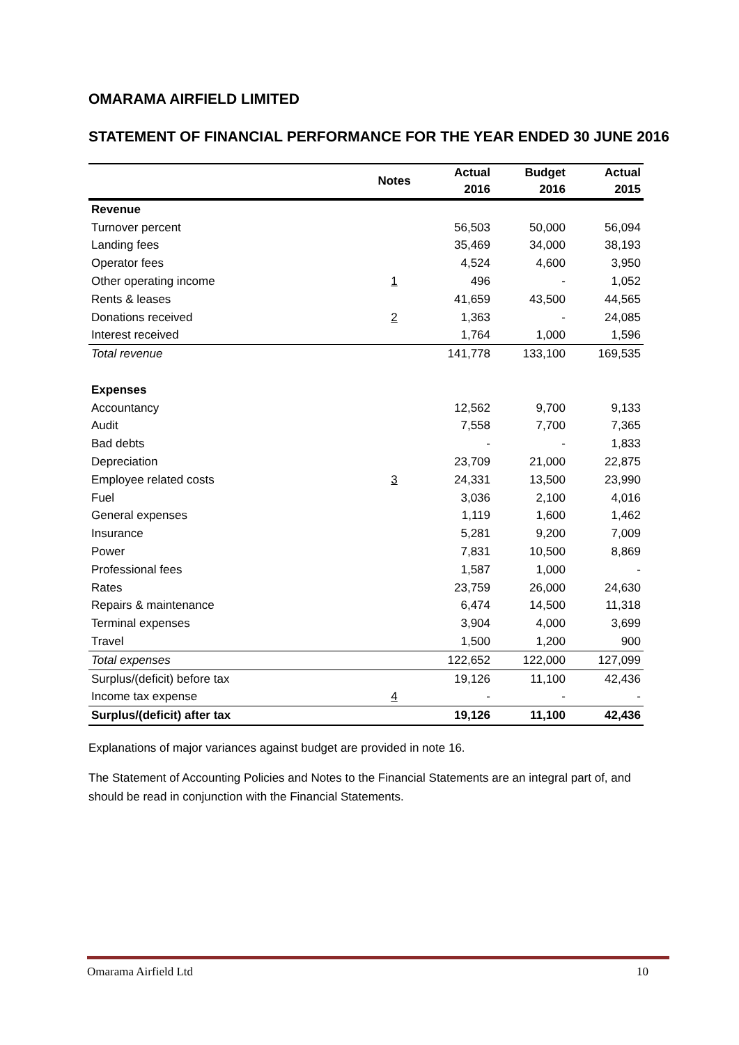OMARAMA AIRFIELD LIMITED
STATEMENT OF FINANCIAL PERFORMANCE FOR THE YEAR ENDED 30 JUNE 2016
| | Notes | Actual 2016 | Budget 2016 | Actual 2015 |
| --- | --- | --- | --- | --- |
| Revenue | | | | |
| Turnover percent | | 56,503 | 50,000 | 56,094 |
| Landing fees | | 35,469 | 34,000 | 38,193 |
| Operator fees | | 4,524 | 4,600 | 3,950 |
| Other operating income | 1 | 496 | - | 1,052 |
| Rents & leases | | 41,659 | 43,500 | 44,565 |
| Donations received | 2 | 1,363 | - | 24,085 |
| Interest received | | 1,764 | 1,000 | 1,596 |
| Total revenue | | 141,778 | 133,100 | 169,535 |
| Expenses | | | | |
| Accountancy | | 12,562 | 9,700 | 9,133 |
| Audit | | 7,558 | 7,700 | 7,365 |
| Bad debts | | - | - | 1,833 |
| Depreciation | | 23,709 | 21,000 | 22,875 |
| Employee related costs | 3 | 24,331 | 13,500 | 23,990 |
| Fuel | | 3,036 | 2,100 | 4,016 |
| General expenses | | 1,119 | 1,600 | 1,462 |
| Insurance | | 5,281 | 9,200 | 7,009 |
| Power | | 7,831 | 10,500 | 8,869 |
| Professional fees | | 1,587 | 1,000 | - |
| Rates | | 23,759 | 26,000 | 24,630 |
| Repairs & maintenance | | 6,474 | 14,500 | 11,318 |
| Terminal expenses | | 3,904 | 4,000 | 3,699 |
| Travel | | 1,500 | 1,200 | 900 |
| Total expenses | | 122,652 | 122,000 | 127,099 |
| Surplus/(deficit) before tax | | 19,126 | 11,100 | 42,436 |
| Income tax expense | 4 | - | - | - |
| Surplus/(deficit) after tax | | 19,126 | 11,100 | 42,436 |
Explanations of major variances against budget are provided in note 16.
The Statement of Accounting Policies and Notes to the Financial Statements are an integral part of, and should be read in conjunction with the Financial Statements.
Omarama Airfield Ltd 10